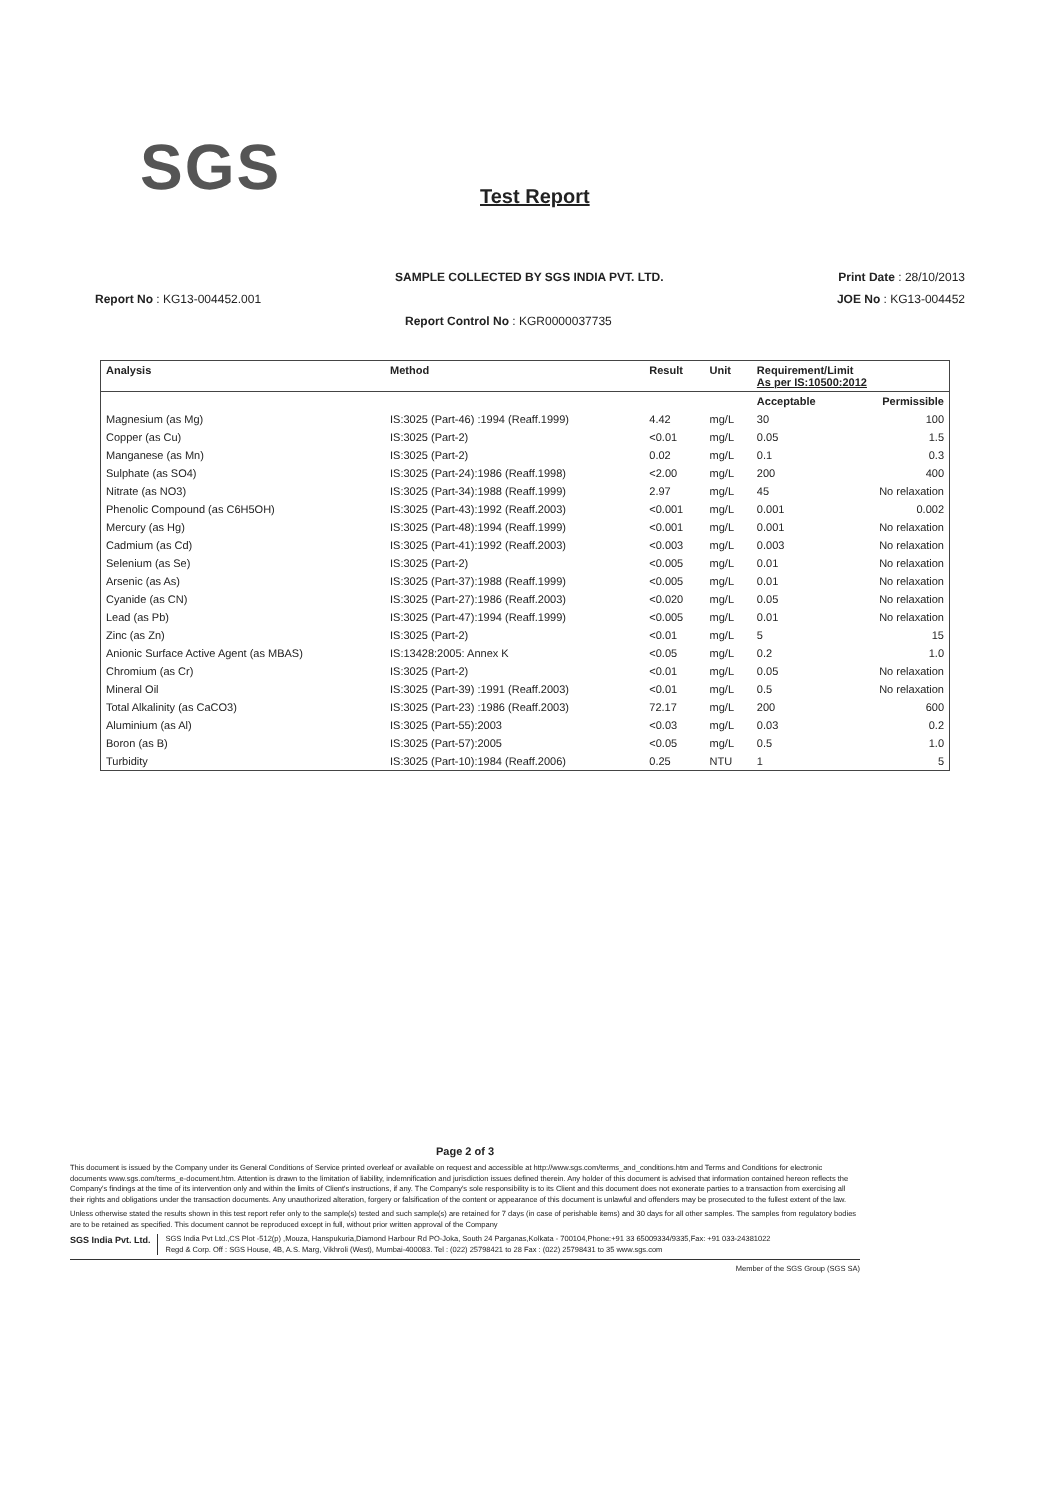SGS Test Report
SAMPLE COLLECTED BY SGS INDIA PVT. LTD. Print Date : 28/10/2013
Report No : KG13-004452.001 JOE No : KG13-004452
Report Control No : KGR0000037735
| Analysis | Method | Result | Unit | Requirement/Limit As per IS:10500:2012 | |
| --- | --- | --- | --- | --- | --- |
| | | | | Acceptable | Permissible |
| Magnesium (as Mg) | IS:3025 (Part-46) :1994 (Reaff.1999) | 4.42 | mg/L | 30 | 100 |
| Copper (as Cu) | IS:3025 (Part-2) | <0.01 | mg/L | 0.05 | 1.5 |
| Manganese (as Mn) | IS:3025 (Part-2) | 0.02 | mg/L | 0.1 | 0.3 |
| Sulphate (as SO4) | IS:3025 (Part-24):1986 (Reaff.1998) | <2.00 | mg/L | 200 | 400 |
| Nitrate (as NO3) | IS:3025 (Part-34):1988 (Reaff.1999) | 2.97 | mg/L | 45 | No relaxation |
| Phenolic Compound (as C6H5OH) | IS:3025 (Part-43):1992 (Reaff.2003) | <0.001 | mg/L | 0.001 | 0.002 |
| Mercury (as Hg) | IS:3025 (Part-48):1994 (Reaff.1999) | <0.001 | mg/L | 0.001 | No relaxation |
| Cadmium (as Cd) | IS:3025 (Part-41):1992 (Reaff.2003) | <0.003 | mg/L | 0.003 | No relaxation |
| Selenium (as Se) | IS:3025 (Part-2) | <0.005 | mg/L | 0.01 | No relaxation |
| Arsenic (as As) | IS:3025 (Part-37):1988 (Reaff.1999) | <0.005 | mg/L | 0.01 | No relaxation |
| Cyanide (as CN) | IS:3025 (Part-27):1986 (Reaff.2003) | <0.020 | mg/L | 0.05 | No relaxation |
| Lead (as Pb) | IS:3025 (Part-47):1994 (Reaff.1999) | <0.005 | mg/L | 0.01 | No relaxation |
| Zinc (as Zn) | IS:3025 (Part-2) | <0.01 | mg/L | 5 | 15 |
| Anionic Surface Active Agent (as MBAS) | IS:13428:2005: Annex K | <0.05 | mg/L | 0.2 | 1.0 |
| Chromium (as Cr) | IS:3025 (Part-2) | <0.01 | mg/L | 0.05 | No relaxation |
| Mineral Oil | IS:3025 (Part-39) :1991 (Reaff.2003) | <0.01 | mg/L | 0.5 | No relaxation |
| Total Alkalinity (as CaCO3) | IS:3025 (Part-23) :1986 (Reaff.2003) | 72.17 | mg/L | 200 | 600 |
| Aluminium (as Al) | IS:3025 (Part-55):2003 | <0.03 | mg/L | 0.03 | 0.2 |
| Boron (as B) | IS:3025 (Part-57):2005 | <0.05 | mg/L | 0.5 | 1.0 |
| Turbidity | IS:3025 (Part-10):1984 (Reaff.2006) | 0.25 | NTU | 1 | 5 |
Page 2 of 3
This document is issued by the Company under its General Conditions of Service printed overleaf or available on request and accessible at http://www.sgs.com/terms_and_conditions.htm and Terms and Conditions for electronic documents www.sgs.com/terms_e-document.htm. Attention is drawn to the limitation of liability, indemnification and jurisdiction issues defined therein. Any holder of this document is advised that information contained hereon reflects the Company's findings at the time of its intervention only and within the limits of Client's instructions, if any. The Company's sole responsibility is to its Client and this document does not exonerate parties to a transaction from exercising all their rights and obligations under the transaction documents. Any unauthorized alteration, forgery or falsification of the content or appearance of this document is unlawful and offenders may be prosecuted to the fullest extent of the law.
Unless otherwise stated the results shown in this test report refer only to the sample(s) tested and such sample(s) are retained for 7 days (in case of perishable items) and 30 days for all other samples. The samples from regulatory bodies are to be retained as specified. This document cannot be reproduced except in full, without prior written approval of the Company
SGS India Pvt. Ltd.
SGS India Pvt Ltd.,CS Plot -512(p) ,Mouza, Hanspukuria,Diamond Harbour Rd PO-Joka, South 24 Parganas,Kolkata - 700104,Phone:+91 33 65009334/9335,Fax: +91 033-24381022
Regd & Corp. Off : SGS House, 4B, A.S. Marg, Vikhroli (West), Mumbai-400083. Tel : (022) 25798421 to 28 Fax : (022) 25798431 to 35 www.sgs.com
Member of the SGS Group (SGS SA)